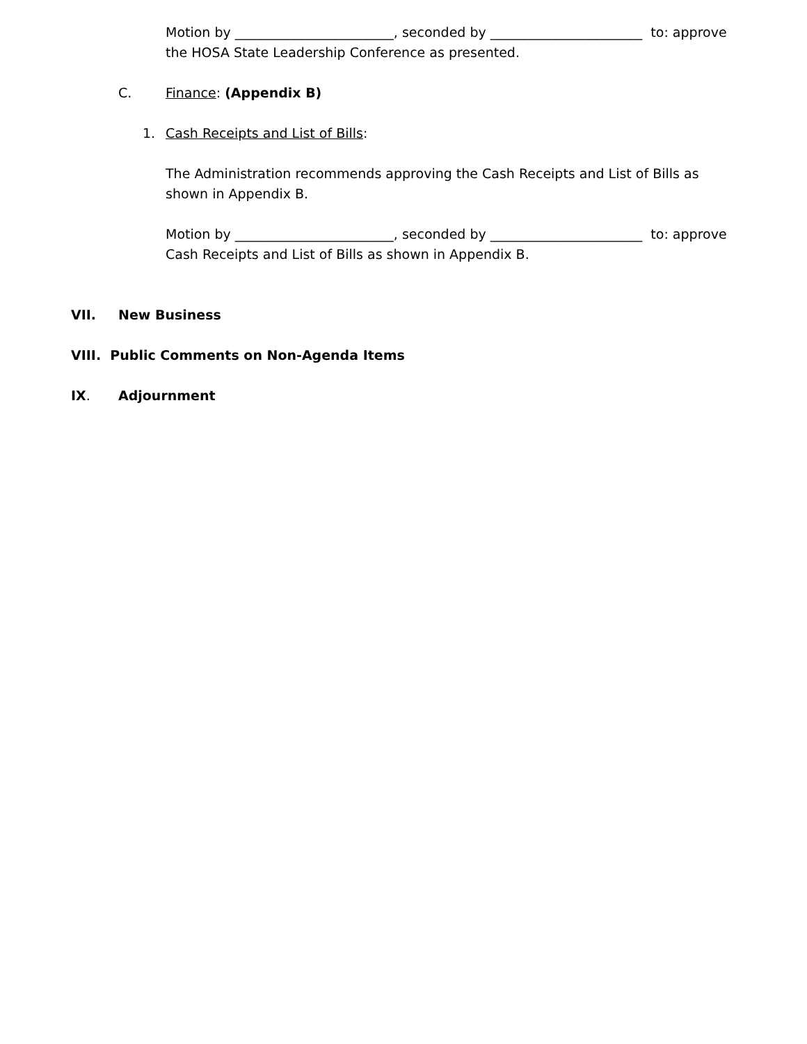Motion by ________________________, seconded by _______________________ to: approve the HOSA State Leadership Conference as presented.
C. Finance: (Appendix B)
1. Cash Receipts and List of Bills:
The Administration recommends approving the Cash Receipts and List of Bills as shown in Appendix B.
Motion by ________________________, seconded by _______________________ to: approve Cash Receipts and List of Bills as shown in Appendix B.
VII. New Business
VIII. Public Comments on Non-Agenda Items
IX. Adjournment